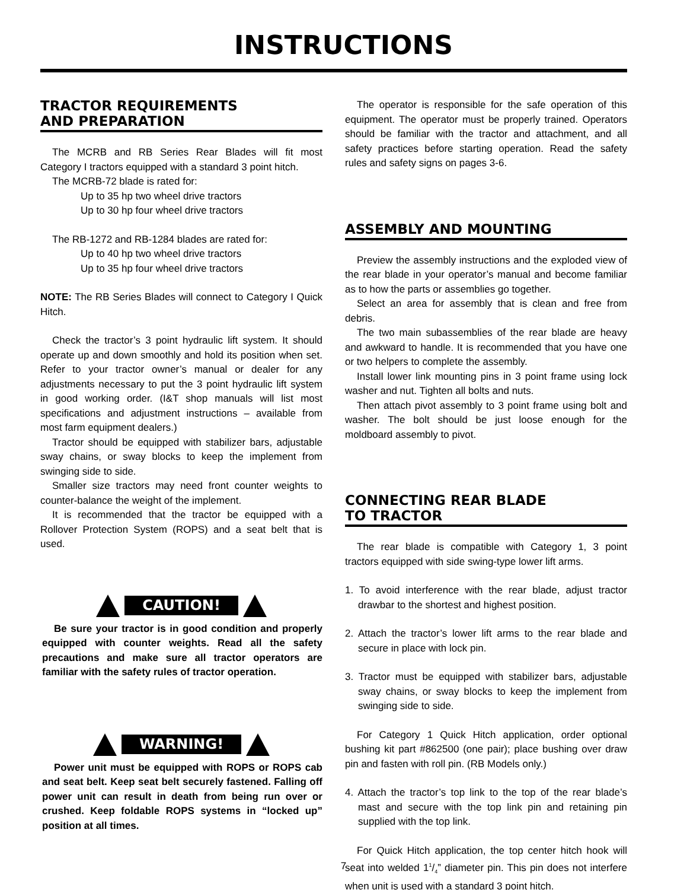INSTRUCTIONS
TRACTOR REQUIREMENTS
AND PREPARATION
The MCRB and RB Series Rear Blades will fit most Category I tractors equipped with a standard 3 point hitch.
The MCRB-72 blade is rated for:
Up to 35 hp two wheel drive tractors
Up to 30 hp four wheel drive tractors
The RB-1272 and RB-1284 blades are rated for:
Up to 40 hp two wheel drive tractors
Up to 35 hp four wheel drive tractors
NOTE: The RB Series Blades will connect to Category I Quick Hitch.
Check the tractor’s 3 point hydraulic lift system. It should operate up and down smoothly and hold its position when set. Refer to your tractor owner’s manual or dealer for any adjustments necessary to put the 3 point hydraulic lift system in good working order. (I&T shop manuals will list most specifications and adjustment instructions – available from most farm equipment dealers.)
Tractor should be equipped with stabilizer bars, adjustable sway chains, or sway blocks to keep the implement from swinging side to side.
Smaller size tractors may need front counter weights to counter-balance the weight of the implement.
It is recommended that the tractor be equipped with a Rollover Protection System (ROPS) and a seat belt that is used.
CAUTION!
Be sure your tractor is in good condition and properly equipped with counter weights. Read all the safety precautions and make sure all tractor operators are familiar with the safety rules of tractor operation.
WARNING!
Power unit must be equipped with ROPS or ROPS cab and seat belt. Keep seat belt securely fastened. Falling off power unit can result in death from being run over or crushed. Keep foldable ROPS systems in “locked up” position at all times.
The operator is responsible for the safe operation of this equipment. The operator must be properly trained. Operators should be familiar with the tractor and attachment, and all safety practices before starting operation. Read the safety rules and safety signs on pages 3-6.
ASSEMBLY AND MOUNTING
Preview the assembly instructions and the exploded view of the rear blade in your operator’s manual and become familiar as to how the parts or assemblies go together.
Select an area for assembly that is clean and free from debris.
The two main subassemblies of the rear blade are heavy and awkward to handle. It is recommended that you have one or two helpers to complete the assembly.
Install lower link mounting pins in 3 point frame using lock washer and nut. Tighten all bolts and nuts.
Then attach pivot assembly to 3 point frame using bolt and washer. The bolt should be just loose enough for the moldboard assembly to pivot.
CONNECTING REAR BLADE
TO TRACTOR
The rear blade is compatible with Category 1, 3 point tractors equipped with side swing-type lower lift arms.
1. To avoid interference with the rear blade, adjust tractor drawbar to the shortest and highest position.
2. Attach the tractor’s lower lift arms to the rear blade and secure in place with lock pin.
3. Tractor must be equipped with stabilizer bars, adjustable sway chains, or sway blocks to keep the implement from swinging side to side.
For Category 1 Quick Hitch application, order optional bushing kit part #862500 (one pair); place bushing over draw pin and fasten with roll pin. (RB Models only.)
4. Attach the tractor’s top link to the top of the rear blade’s mast and secure with the top link pin and retaining pin supplied with the top link.
For Quick Hitch application, the top center hitch hook will seat into welded 11/4” diameter pin. This pin does not interfere when unit is used with a standard 3 point hitch.
7